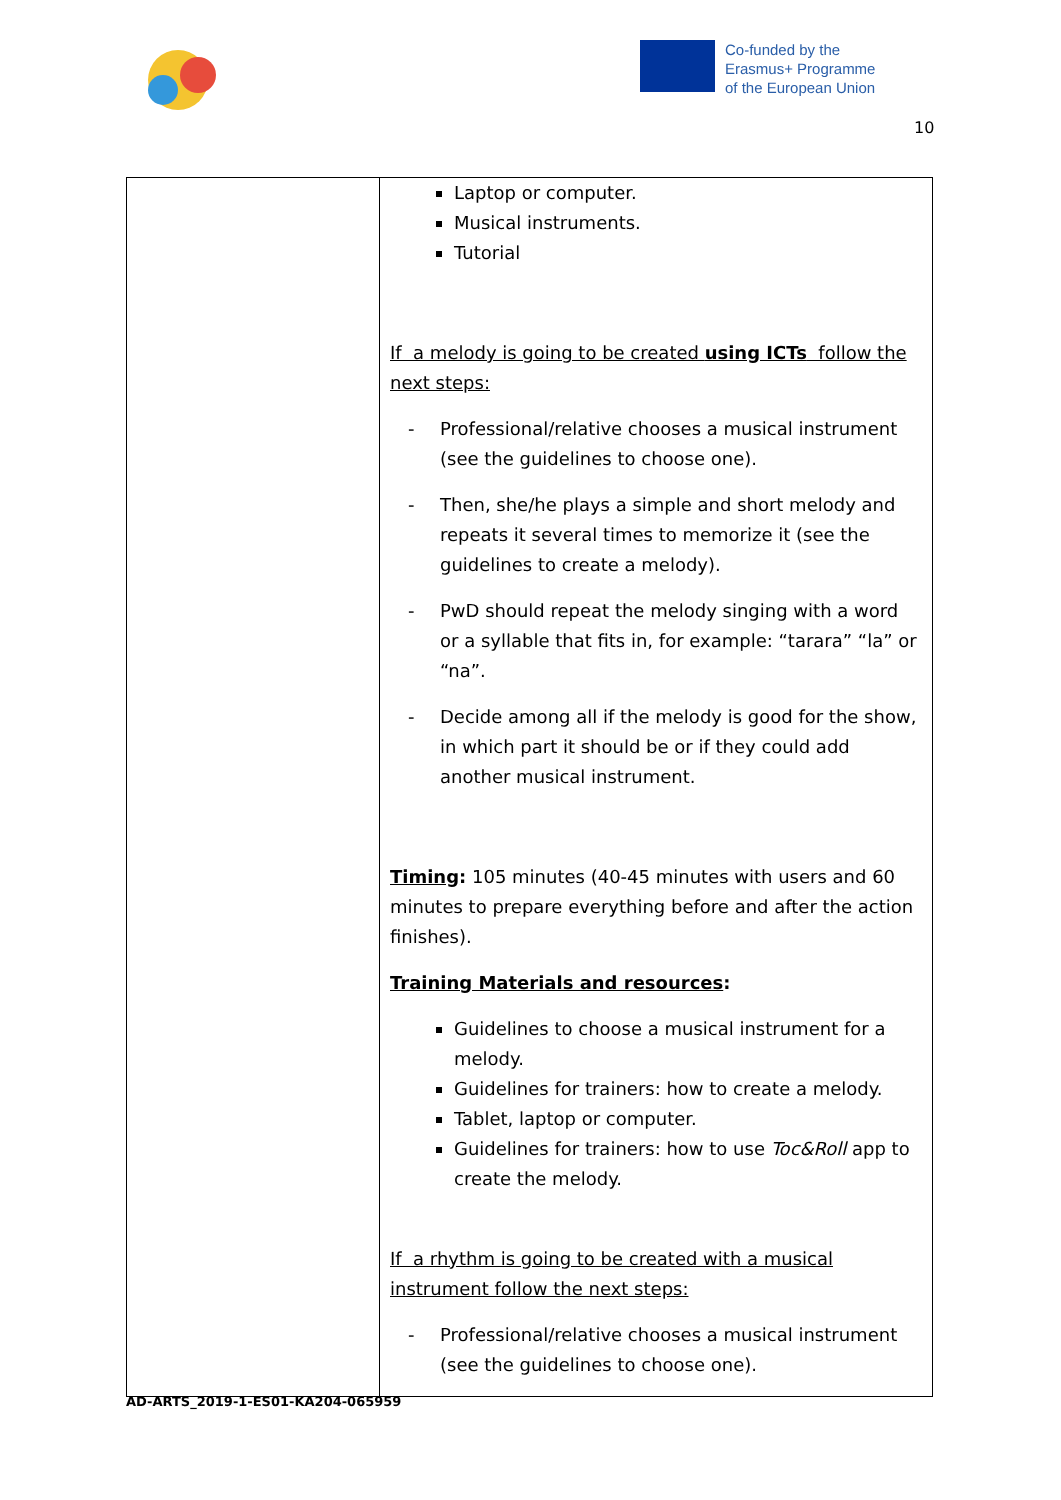Co-funded by the
Erasmus+ Programme
of the European Union
10
| | Laptop or computer. Musical instruments. Tutorial If a melody is going to be created using ICTs follow the next steps: - Professional/relative chooses a musical instrument (see the guidelines to choose one). - Then, she/he plays a simple and short melody and repeats it several times to memorize it (see the guidelines to create a melody). - PwD should repeat the melody singing with a word or a syllable that fits in, for example: “tarara” “la” or “na”. - Decide among all if the melody is good for the show, in which part it should be or if they could add another musical instrument. Timing : 105 minutes (40-45 minutes with users and 60 minutes to prepare everything before and after the action finishes). Training Materials and resources : Guidelines to choose a musical instrument for a melody. Guidelines for trainers: how to create a melody. Tablet, laptop or computer. Guidelines for trainers: how to use Toc&Roll app to create the melody. If a rhythm is going to be created with a musical instrument follow the next steps: - Professional/relative chooses a musical instrument (see the guidelines to choose one). |
AD-ARTS_2019-1-ES01-KA204-065959